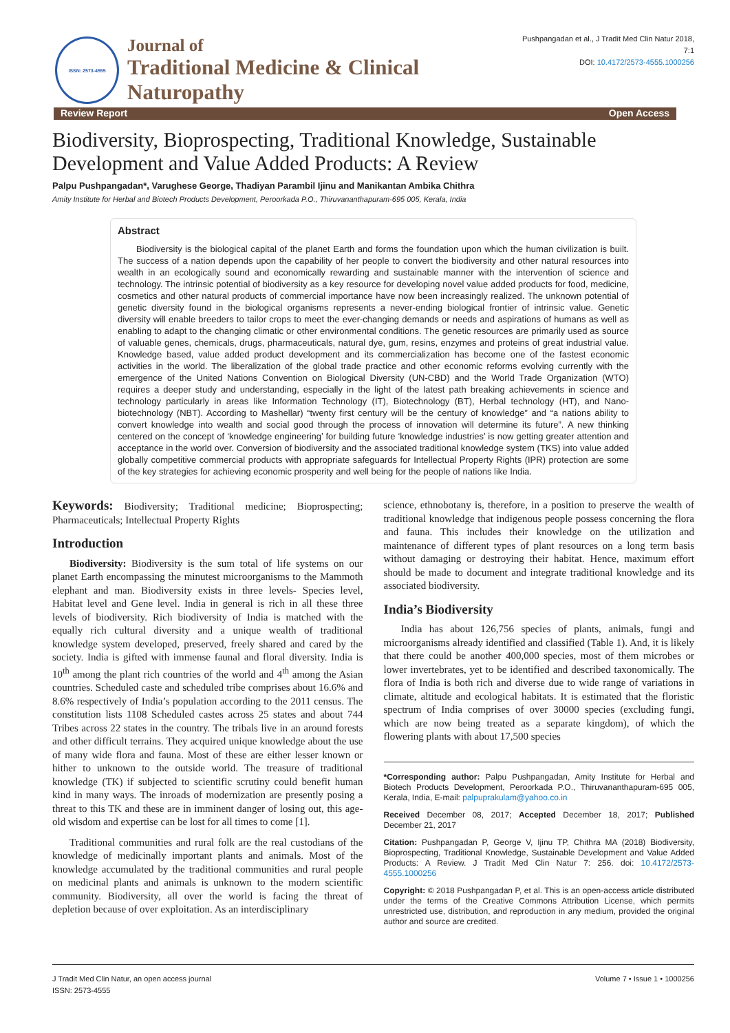ISSN: 2573-4555
Journal of
Traditional Medicine & Clinical Naturopathy
Pushpangadan et al., J Tradit Med Clin Natur 2018, 7:1
DOI: 10.4172/2573-4555.1000256
Review Report Open Access
Biodiversity, Bioprospecting, Traditional Knowledge, Sustainable Development and Value Added Products: A Review
Palpu Pushpangadan*, Varughese George, Thadiyan Parambil Ijinu and Manikantan Ambika Chithra
Amity Institute for Herbal and Biotech Products Development, Peroorkada P.O., Thiruvananthapuram-695 005, Kerala, India
Abstract
Biodiversity is the biological capital of the planet Earth and forms the foundation upon which the human civilization is built. The success of a nation depends upon the capability of her people to convert the biodiversity and other natural resources into wealth in an ecologically sound and economically rewarding and sustainable manner with the intervention of science and technology. The intrinsic potential of biodiversity as a key resource for developing novel value added products for food, medicine, cosmetics and other natural products of commercial importance have now been increasingly realized. The unknown potential of genetic diversity found in the biological organisms represents a never-ending biological frontier of intrinsic value. Genetic diversity will enable breeders to tailor crops to meet the ever-changing demands or needs and aspirations of humans as well as enabling to adapt to the changing climatic or other environmental conditions. The genetic resources are primarily used as source of valuable genes, chemicals, drugs, pharmaceuticals, natural dye, gum, resins, enzymes and proteins of great industrial value. Knowledge based, value added product development and its commercialization has become one of the fastest economic activities in the world. The liberalization of the global trade practice and other economic reforms evolving currently with the emergence of the United Nations Convention on Biological Diversity (UN-CBD) and the World Trade Organization (WTO) requires a deeper study and understanding, especially in the light of the latest path breaking achievements in science and technology particularly in areas like Information Technology (IT), Biotechnology (BT), Herbal technology (HT), and Nano-biotechnology (NBT). According to Mashellar) “twenty first century will be the century of knowledge” and “a nations ability to convert knowledge into wealth and social good through the process of innovation will determine its future”. A new thinking centered on the concept of ‘knowledge engineering’ for building future ‘knowledge industries’ is now getting greater attention and acceptance in the world over. Conversion of biodiversity and the associated traditional knowledge system (TKS) into value added globally competitive commercial products with appropriate safeguards for Intellectual Property Rights (IPR) protection are some of the key strategies for achieving economic prosperity and well being for the people of nations like India.
Keywords: Biodiversity; Traditional medicine; Bioprospecting; Pharmaceuticals; Intellectual Property Rights
Introduction
Biodiversity: Biodiversity is the sum total of life systems on our planet Earth encompassing the minutest microorganisms to the Mammoth elephant and man. Biodiversity exists in three levels- Species level, Habitat level and Gene level. India in general is rich in all these three levels of biodiversity. Rich biodiversity of India is matched with the equally rich cultural diversity and a unique wealth of traditional knowledge system developed, preserved, freely shared and cared by the society. India is gifted with immense faunal and floral diversity. India is 10<sup>th</sup> among the plant rich countries of the world and 4<sup>th</sup> among the Asian countries. Scheduled caste and scheduled tribe comprises about 16.6% and 8.6% respectively of India’s population according to the 2011 census. The constitution lists 1108 Scheduled castes across 25 states and about 744 Tribes across 22 states in the country. The tribals live in an around forests and other difficult terrains. They acquired unique knowledge about the use of many wide flora and fauna. Most of these are either lesser known or hither to unknown to the outside world. The treasure of traditional knowledge (TK) if subjected to scientific scrutiny could benefit human kind in many ways. The inroads of modernization are presently posing a threat to this TK and these are in imminent danger of losing out, this age- old wisdom and expertise can be lost for all times to come [1].
Traditional communities and rural folk are the real custodians of the knowledge of medicinally important plants and animals. Most of the knowledge accumulated by the traditional communities and rural people on medicinal plants and animals is unknown to the modern scientific community. Biodiversity, all over the world is facing the threat of depletion because of over exploitation. As an interdisciplinary
science, ethnobotany is, therefore, in a position to preserve the wealth of traditional knowledge that indigenous people possess concerning the flora and fauna. This includes their knowledge on the utilization and maintenance of different types of plant resources on a long term basis without damaging or destroying their habitat. Hence, maximum effort should be made to document and integrate traditional knowledge and its associated biodiversity.
India’s Biodiversity
India has about 126,756 species of plants, animals, fungi and microorganisms already identified and classified (Table 1). And, it is likely that there could be another 400,000 species, most of them microbes or lower invertebrates, yet to be identified and described taxonomically. The flora of India is both rich and diverse due to wide range of variations in climate, altitude and ecological habitats. It is estimated that the floristic spectrum of India comprises of over 30000 species (excluding fungi, which are now being treated as a separate kingdom), of which the flowering plants with about 17,500 species
*Corresponding author: Palpu Pushpangadan, Amity Institute for Herbal and Biotech Products Development, Peroorkada P.O., Thiruvananthapuram-695 005, Kerala, India, E-mail: palpuprakulam@yahoo.co.in
Received December 08, 2017; Accepted December 18, 2017; Published December 21, 2017
Citation: Pushpangadan P, George V, Ijinu TP, Chithra MA (2018) Biodiversity, Bioprospecting, Traditional Knowledge, Sustainable Development and Value Added Products: A Review. J Tradit Med Clin Natur 7: 256. doi: 10.4172/2573-4555.1000256
Copyright: © 2018 Pushpangadan P, et al. This is an open-access article distributed under the terms of the Creative Commons Attribution License, which permits unrestricted use, distribution, and reproduction in any medium, provided the original author and source are credited.
J Tradit Med Clin Natur, an open access journal
ISSN: 2573-4555
Volume 7 • Issue 1 • 1000256